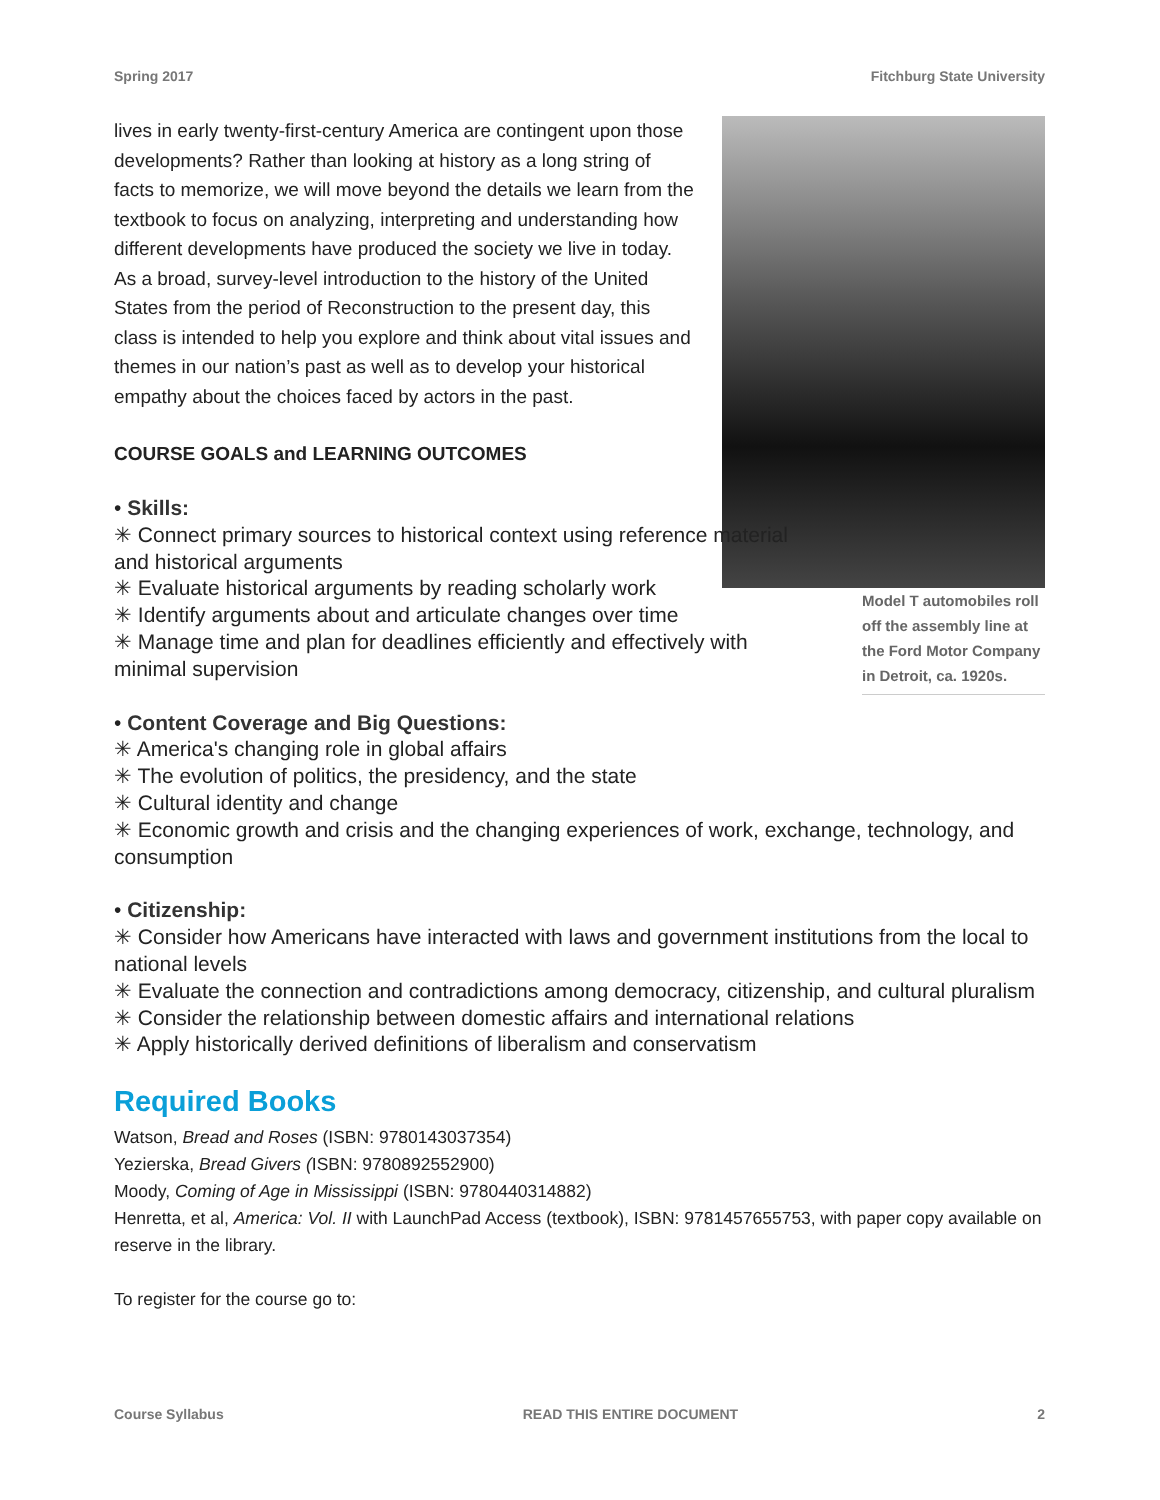Spring 2017 Fitchburg State University
lives in early twenty-first-century America are contingent upon those developments? Rather than looking at history as a long string of facts to memorize, we will move beyond the details we learn from the textbook to focus on analyzing, interpreting and understanding how different developments have produced the society we live in today. As a broad, survey-level introduction to the history of the United States from the period of Reconstruction to the present day, this class is intended to help you explore and think about vital issues and themes in our nation’s past as well as to develop your historical empathy about the choices faced by actors in the past.
COURSE GOALS and LEARNING OUTCOMES
Model T automobiles roll off the assembly line at the Ford Motor Company in Detroit, ca. 1920s.
• Skills:
✳ Connect primary sources to historical context using reference material and historical arguments
✳ Evaluate historical arguments by reading scholarly work
✳ Identify arguments about and articulate changes over time
✳ Manage time and plan for deadlines efficiently and effectively with minimal supervision
• Content Coverage and Big Questions:
✳ America's changing role in global affairs
✳ The evolution of politics, the presidency, and the state
✳ Cultural identity and change
✳ Economic growth and crisis and the changing experiences of work, exchange, technology, and consumption
• Citizenship:
✳ Consider how Americans have interacted with laws and government institutions from the local to national levels
✳ Evaluate the connection and contradictions among democracy, citizenship, and cultural pluralism
✳ Consider the relationship between domestic affairs and international relations
✳ Apply historically derived definitions of liberalism and conservatism
Required Books
Watson, Bread and Roses (ISBN: 9780143037354)
Yezierska, Bread Givers (ISBN: 9780892552900)
Moody, Coming of Age in Mississippi (ISBN: 9780440314882)
Henretta, et al, America: Vol. II with LaunchPad Access (textbook), ISBN: 9781457655753, with paper copy available on reserve in the library.
To register for the course go to:
Course Syllabus READ THIS ENTIRE DOCUMENT 2